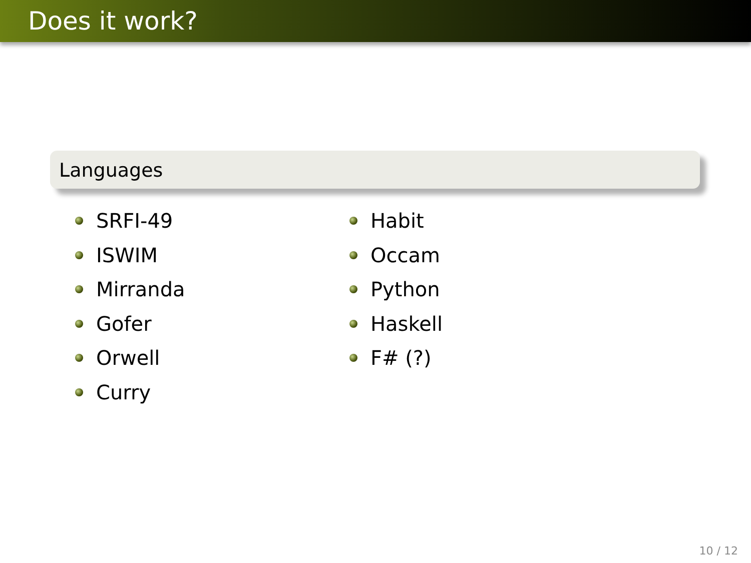Does it work?
Languages
SRFI-49
ISWIM
Mirranda
Gofer
Orwell
Curry
Habit
Occam
Python
Haskell
F# (?)
10 / 12